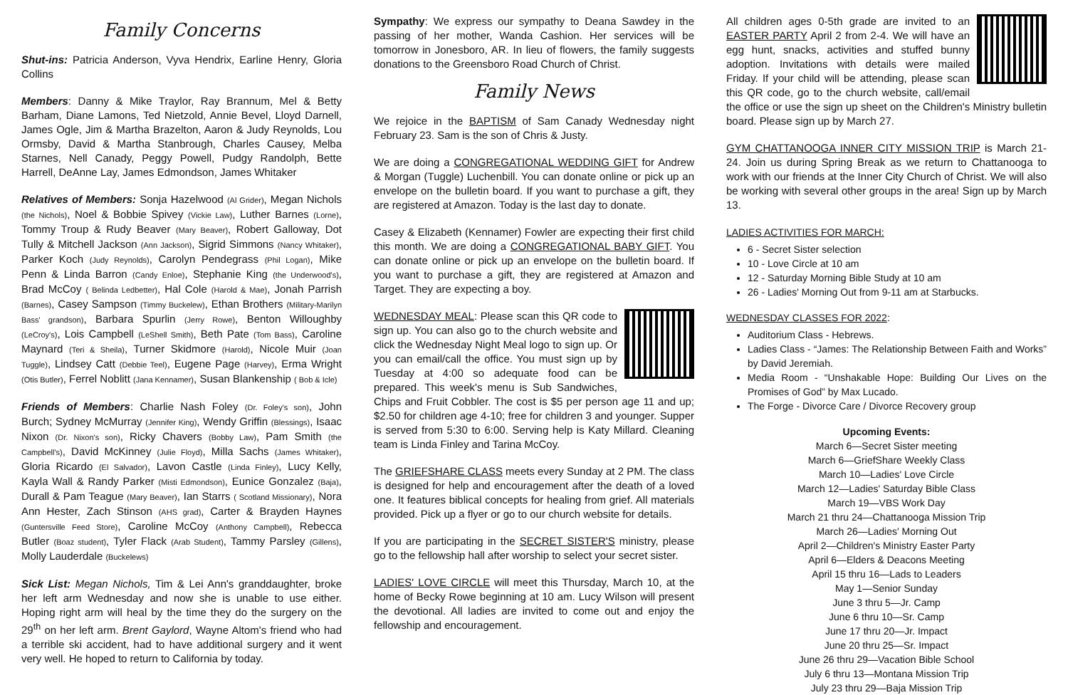Family Concerns
Shut-ins: Patricia Anderson, Vyva Hendrix, Earline Henry, Gloria Collins
Members: Danny & Mike Traylor, Ray Brannum, Mel & Betty Barham, Diane Lamons, Ted Nietzold, Annie Bevel, Lloyd Darnell, James Ogle, Jim & Martha Brazelton, Aaron & Judy Reynolds, Lou Ormsby, David & Martha Stanbrough, Charles Causey, Melba Starnes, Nell Canady, Peggy Powell, Pudgy Randolph, Bette Harrell, DeAnne Lay, James Edmondson, James Whitaker
Relatives of Members: Sonja Hazelwood (Al Grider), Megan Nichols (the Nichols), Noel & Bobbie Spivey (Vickie Law), Luther Barnes (Lorne), Tommy Troup & Rudy Beaver (Mary Beaver), Robert Galloway, Dot Tully & Mitchell Jackson (Ann Jackson), Sigrid Simmons (Nancy Whitaker), Parker Koch (Judy Reynolds), Carolyn Pendegrass (Phil Logan), Mike Penn & Linda Barron (Candy Enloe), Stephanie King (the Underwood's), Brad McCoy ( Belinda Ledbetter), Hal Cole (Harold & Mae), Jonah Parrish (Barnes), Casey Sampson (Timmy Buckelew), Ethan Brothers (Military-Marilyn Bass' grandson), Barbara Spurlin (Jerry Rowe), Benton Willoughby (LeCroy's), Lois Campbell (LeShell Smith), Beth Pate (Tom Bass), Caroline Maynard (Teri & Sheila), Turner Skidmore (Harold), Nicole Muir (Joan Tuggle), Lindsey Catt (Debbie Teel), Eugene Page (Harvey), Erma Wright (Otis Butler), Ferrel Noblitt (Jana Kennamer), Susan Blankenship ( Bob & Icle)
Friends of Members: Charlie Nash Foley (Dr. Foley's son), John Burch; Sydney McMurray (Jennifer King), Wendy Griffin (Blessings), Isaac Nixon (Dr. Nixon's son), Ricky Chavers (Bobby Law), Pam Smith (the Campbell's), David McKinney (Julie Floyd), Milla Sachs (James Whitaker), Gloria Ricardo (El Salvador), Lavon Castle (Linda Finley), Lucy Kelly, Kayla Wall & Randy Parker (Misti Edmondson), Eunice Gonzalez (Baja), Durall & Pam Teague (Mary Beaver), Ian Starrs ( Scotland Missionary), Nora Ann Hester, Zach Stinson (AHS grad), Carter & Brayden Haynes (Guntersville Feed Store), Caroline McCoy (Anthony Campbell), Rebecca Butler (Boaz student), Tyler Flack (Arab Student), Tammy Parsley (Gillens), Molly Lauderdale (Buckelews)
Sick List: Megan Nichols, Tim & Lei Ann's granddaughter, broke her left arm Wednesday and now she is unable to use either. Hoping right arm will heal by the time they do the surgery on the 29<sup>th</sup> on her left arm. Brent Gaylord, Wayne Altom's friend who had a terrible ski accident, had to have additional surgery and it went very well. He hoped to return to California by today.
Sympathy: We express our sympathy to Deana Sawdey in the passing of her mother, Wanda Cashion. Her services will be tomorrow in Jonesboro, AR. In lieu of flowers, the family suggests donations to the Greensboro Road Church of Christ.
Family News
We rejoice in the BAPTISM of Sam Canady Wednesday night February 23. Sam is the son of Chris & Justy.
We are doing a CONGREGATIONAL WEDDING GIFT for Andrew & Morgan (Tuggle) Luchenbill. You can donate online or pick up an envelope on the bulletin board. If you want to purchase a gift, they are registered at Amazon. Today is the last day to donate.
Casey & Elizabeth (Kennamer) Fowler are expecting their first child this month. We are doing a CONGREGATIONAL BABY GIFT. You can donate online or pick up an envelope on the bulletin board. If you want to purchase a gift, they are registered at Amazon and Target. They are expecting a boy.
WEDNESDAY MEAL: Please scan this QR code to sign up. You can also go to the church website and click the Wednesday Night Meal logo to sign up. Or you can email/call the office. You must sign up by Tuesday at 4:00 so adequate food can be prepared. This week's menu is Sub Sandwiches, Chips and Fruit Cobbler. The cost is $5 per person age 11 and up; $2.50 for children age 4-10; free for children 3 and younger. Supper is served from 5:30 to 6:00. Serving help is Katy Millard. Cleaning team is Linda Finley and Tarina McCoy.
The GRIEFSHARE CLASS meets every Sunday at 2 PM. The class is designed for help and encouragement after the death of a loved one. It features biblical concepts for healing from grief. All materials provided. Pick up a flyer or go to our church website for details.
If you are participating in the SECRET SISTER'S ministry, please go to the fellowship hall after worship to select your secret sister.
LADIES' LOVE CIRCLE will meet this Thursday, March 10, at the home of Becky Rowe beginning at 10 am. Lucy Wilson will present the devotional. All ladies are invited to come out and enjoy the fellowship and encouragement.
All children ages 0-5th grade are invited to an EASTER PARTY April 2 from 2-4. We will have an egg hunt, snacks, activities and stuffed bunny adoption. Invitations with details were mailed Friday. If your child will be attending, please scan this QR code, go to the church website, call/email the office or use the sign up sheet on the Children's Ministry bulletin board. Please sign up by March 27.
GYM CHATTANOOGA INNER CITY MISSION TRIP is March 21-24. Join us during Spring Break as we return to Chattanooga to work with our friends at the Inner City Church of Christ. We will also be working with several other groups in the area! Sign up by March 13.
LADIES ACTIVITIES FOR MARCH:
6 - Secret Sister selection
10 - Love Circle at 10 am
12 - Saturday Morning Bible Study at 10 am
26 - Ladies' Morning Out from 9-11 am at Starbucks.
WEDNESDAY CLASSES FOR 2022:
Auditorium Class - Hebrews.
Ladies Class - “James: The Relationship Between Faith and Works” by David Jeremiah.
Media Room - “Unshakable Hope: Building Our Lives on the Promises of God” by Max Lucado.
The Forge - Divorce Care / Divorce Recovery group
Upcoming Events:
March 6—Secret Sister meeting
March 6—GriefShare Weekly Class
March 10—Ladies' Love Circle
March 12—Ladies' Saturday Bible Class
March 19—VBS Work Day
March 21 thru 24—Chattanooga Mission Trip
March 26—Ladies' Morning Out
April 2—Children's Ministry Easter Party
April 6—Elders & Deacons Meeting
April 15 thru 16—Lads to Leaders
May 1—Senior Sunday
June 3 thru 5—Jr. Camp
June 6 thru 10—Sr. Camp
June 17 thru 20—Jr. Impact
June 20 thru 25—Sr. Impact
June 26 thru 29—Vacation Bible School
July 6 thru 13—Montana Mission Trip
July 23 thru 29—Baja Mission Trip